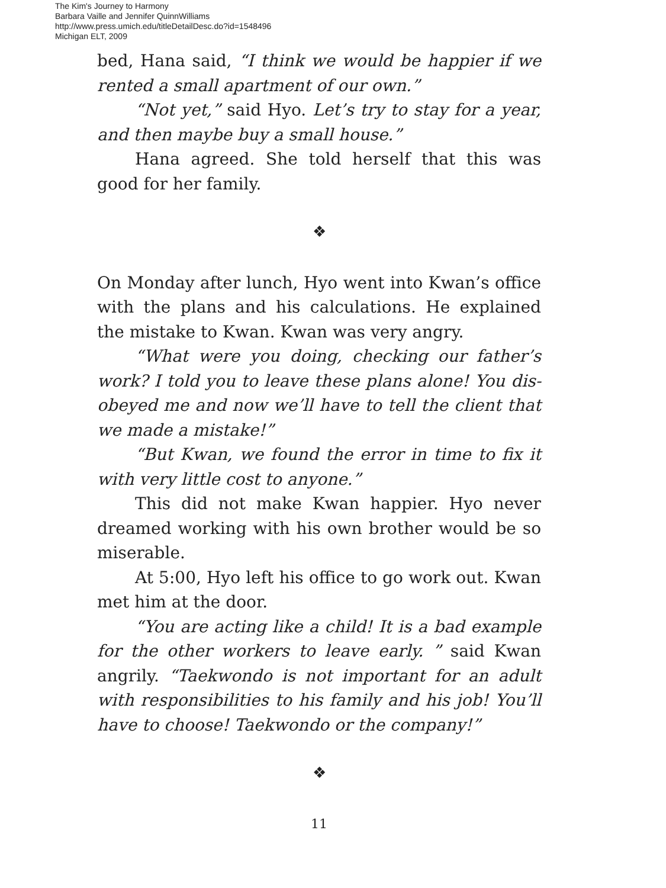The Kim's Journey to Harmony
Barbara Vaille and Jennifer QuinnWilliams
http://www.press.umich.edu/titleDetailDesc.do?id=1548496
Michigan ELT, 2009
bed, Hana said, “I think we would be happier if we rented a small apartment of our own.”
“Not yet,” said Hyo. Let’s try to stay for a year, and then maybe buy a small house.”
Hana agreed. She told herself that this was good for her family.
❖
On Monday after lunch, Hyo went into Kwan’s office with the plans and his calculations. He explained the mistake to Kwan. Kwan was very angry.
“What were you doing, checking our father’s work? I told you to leave these plans alone! You dis-obeyed me and now we’ll have to tell the client that we made a mistake!”
“But Kwan, we found the error in time to fix it with very little cost to anyone.”
This did not make Kwan happier. Hyo never dreamed working with his own brother would be so miserable.
At 5:00, Hyo left his office to go work out. Kwan met him at the door.
“You are acting like a child! It is a bad example for the other workers to leave early. ” said Kwan angrily. “Taekwondo is not important for an adult with responsibilities to his family and his job! You’ll have to choose! Taekwondo or the company!”
❖
11